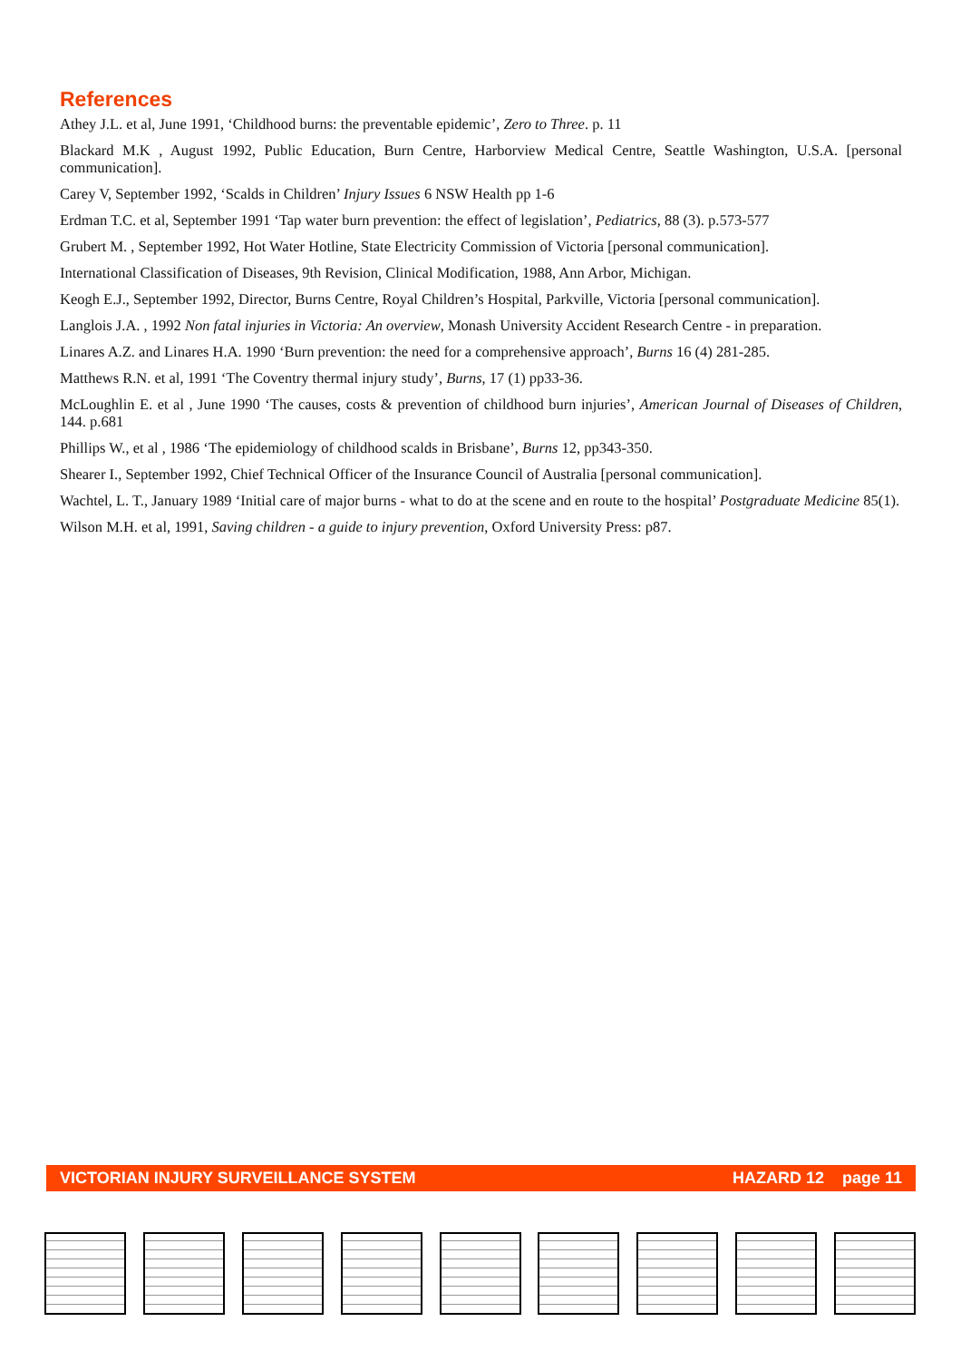References
Athey J.L. et al, June 1991, ‘Childhood burns: the preventable epidemic’, Zero to Three. p. 11
Blackard M.K , August 1992, Public Education, Burn Centre, Harborview Medical Centre, Seattle Washington, U.S.A. [personal communication].
Carey V, September 1992, ‘Scalds in Children’ Injury Issues 6 NSW Health pp 1-6
Erdman T.C. et al, September 1991 ‘Tap water burn prevention: the effect of legislation’, Pediatrics, 88 (3). p.573-577
Grubert M. , September 1992, Hot Water Hotline, State Electricity Commission of Victoria [personal communication].
International Classification of Diseases, 9th Revision, Clinical Modification, 1988, Ann Arbor, Michigan.
Keogh E.J., September 1992, Director, Burns Centre, Royal Children’s Hospital, Parkville, Victoria [personal communication].
Langlois J.A. , 1992 Non fatal injuries in Victoria: An overview, Monash University Accident Research Centre - in preparation.
Linares A.Z. and Linares H.A. 1990 ‘Burn prevention: the need for a comprehensive approach’, Burns 16 (4) 281-285.
Matthews R.N. et al, 1991 ‘The Coventry thermal injury study’, Burns, 17 (1) pp33-36.
McLoughlin E. et al , June 1990 ‘The causes, costs & prevention of childhood burn injuries’, American Journal of Diseases of Children, 144. p.681
Phillips W., et al , 1986 ‘The epidemiology of childhood scalds in Brisbane’, Burns 12, pp343-350.
Shearer I., September 1992, Chief Technical Officer of the Insurance Council of Australia [personal communication].
Wachtel, L. T., January 1989 ‘Initial care of major burns - what to do at the scene and en route to the hospital’ Postgraduate Medicine 85(1).
Wilson M.H. et al, 1991, Saving children - a guide to injury prevention, Oxford University Press: p87.
VICTORIAN INJURY SURVEILLANCE SYSTEM HAZARD 12 page 11